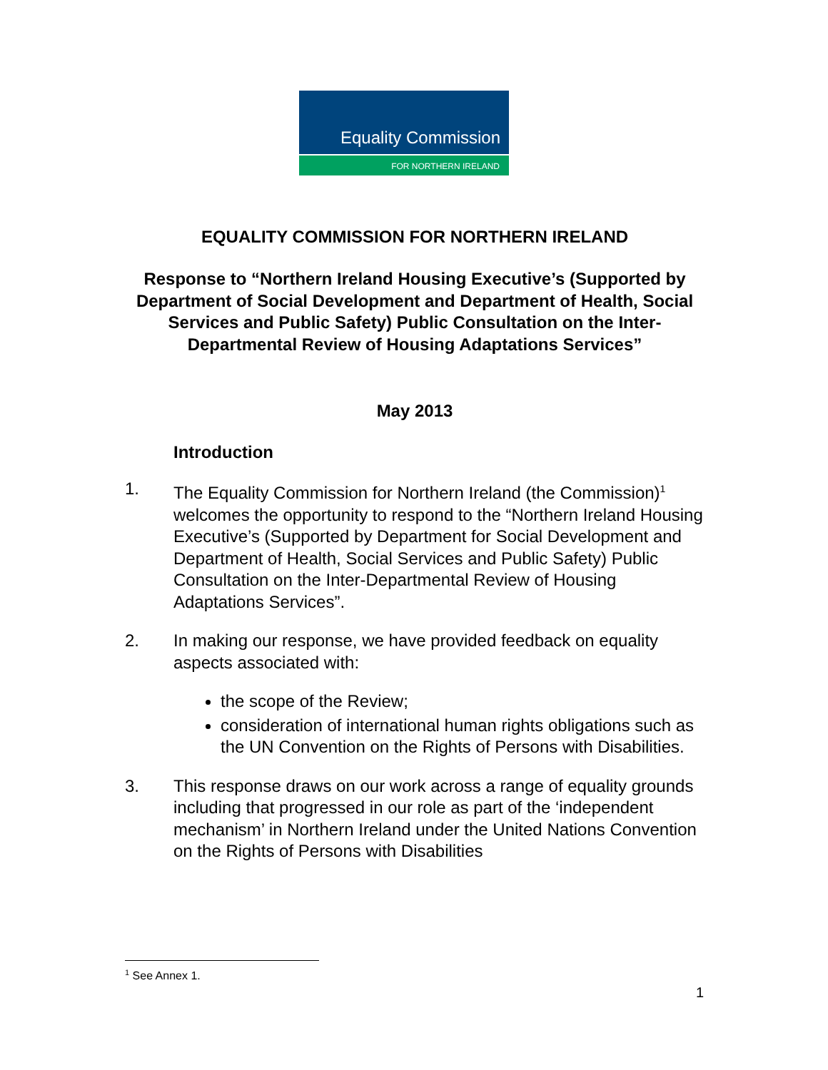Equality Commission
FOR NORTHERN IRELAND
EQUALITY COMMISSION FOR NORTHERN IRELAND
Response to “Northern Ireland Housing Executive’s (Supported by Department of Social Development and Department of Health, Social Services and Public Safety) Public Consultation on the Inter-Departmental Review of Housing Adaptations Services”
May 2013
Introduction
1. The Equality Commission for Northern Ireland (the Commission)<sup>1</sup> welcomes the opportunity to respond to the “Northern Ireland Housing Executive’s (Supported by Department for Social Development and Department of Health, Social Services and Public Safety) Public Consultation on the Inter-Departmental Review of Housing Adaptations Services”.
2. In making our response, we have provided feedback on equality aspects associated with:
the scope of the Review;
consideration of international human rights obligations such as the UN Convention on the Rights of Persons with Disabilities.
3. This response draws on our work across a range of equality grounds including that progressed in our role as part of the ‘independent mechanism’ in Northern Ireland under the United Nations Convention on the Rights of Persons with Disabilities
<sup>1</sup> See Annex 1.
1